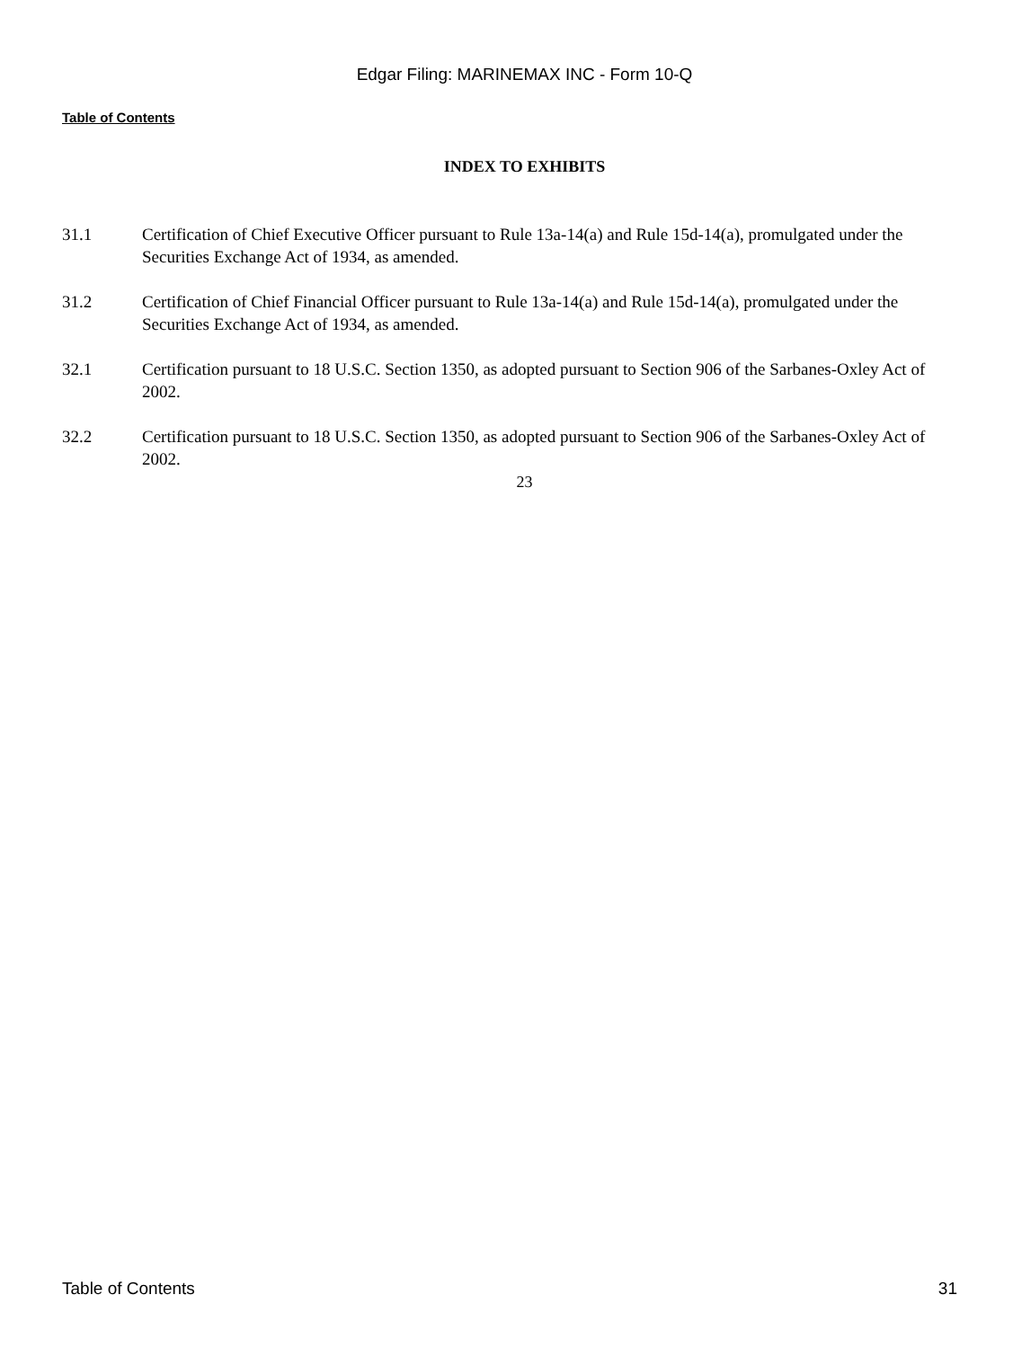Edgar Filing: MARINEMAX INC - Form 10-Q
Table of Contents
INDEX TO EXHIBITS
31.1 Certification of Chief Executive Officer pursuant to Rule 13a-14(a) and Rule 15d-14(a), promulgated under the Securities Exchange Act of 1934, as amended.
31.2 Certification of Chief Financial Officer pursuant to Rule 13a-14(a) and Rule 15d-14(a), promulgated under the Securities Exchange Act of 1934, as amended.
32.1 Certification pursuant to 18 U.S.C. Section 1350, as adopted pursuant to Section 906 of the Sarbanes-Oxley Act of 2002.
32.2 Certification pursuant to 18 U.S.C. Section 1350, as adopted pursuant to Section 906 of the Sarbanes-Oxley Act of 2002.
23
Table of Contents 31